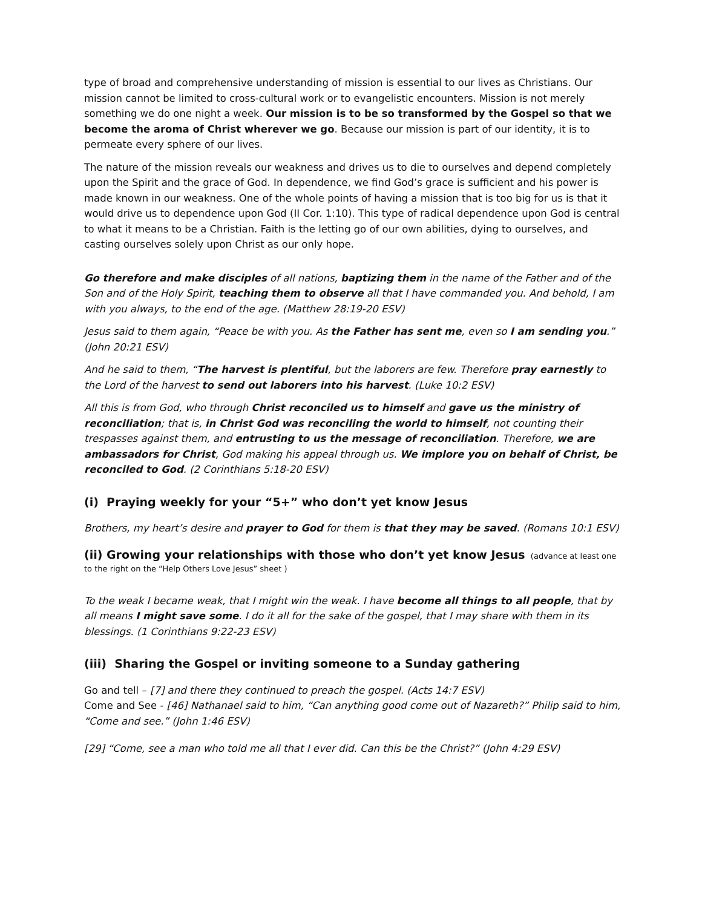type of broad and comprehensive understanding of mission is essential to our lives as Christians. Our mission cannot be limited to cross-cultural work or to evangelistic encounters. Mission is not merely something we do one night a week. Our mission is to be so transformed by the Gospel so that we become the aroma of Christ wherever we go. Because our mission is part of our identity, it is to permeate every sphere of our lives.
The nature of the mission reveals our weakness and drives us to die to ourselves and depend completely upon the Spirit and the grace of God. In dependence, we find God’s grace is sufficient and his power is made known in our weakness. One of the whole points of having a mission that is too big for us is that it would drive us to dependence upon God (II Cor. 1:10). This type of radical dependence upon God is central to what it means to be a Christian. Faith is the letting go of our own abilities, dying to ourselves, and casting ourselves solely upon Christ as our only hope.
Go therefore and make disciples of all nations, baptizing them in the name of the Father and of the Son and of the Holy Spirit, teaching them to observe all that I have commanded you. And behold, I am with you always, to the end of the age. (Matthew 28:19-20 ESV)
Jesus said to them again, “Peace be with you. As the Father has sent me, even so I am sending you.” (John 20:21 ESV)
And he said to them, “The harvest is plentiful, but the laborers are few. Therefore pray earnestly to the Lord of the harvest to send out laborers into his harvest. (Luke 10:2 ESV)
All this is from God, who through Christ reconciled us to himself and gave us the ministry of reconciliation; that is, in Christ God was reconciling the world to himself, not counting their trespasses against them, and entrusting to us the message of reconciliation. Therefore, we are ambassadors for Christ, God making his appeal through us. We implore you on behalf of Christ, be reconciled to God. (2 Corinthians 5:18-20 ESV)
(i) Praying weekly for your “5+” who don’t yet know Jesus
Brothers, my heart’s desire and prayer to God for them is that they may be saved. (Romans 10:1 ESV)
(ii) Growing your relationships with those who don’t yet know Jesus (advance at least one to the right on the “Help Others Love Jesus” sheet )
To the weak I became weak, that I might win the weak. I have become all things to all people, that by all means I might save some. I do it all for the sake of the gospel, that I may share with them in its blessings. (1 Corinthians 9:22-23 ESV)
(iii) Sharing the Gospel or inviting someone to a Sunday gathering
Go and tell – [7] and there they continued to preach the gospel. (Acts 14:7 ESV)
Come and See - [46] Nathanael said to him, “Can anything good come out of Nazareth?” Philip said to him, “Come and see.” (John 1:46 ESV)
[29] “Come, see a man who told me all that I ever did. Can this be the Christ?” (John 4:29 ESV)